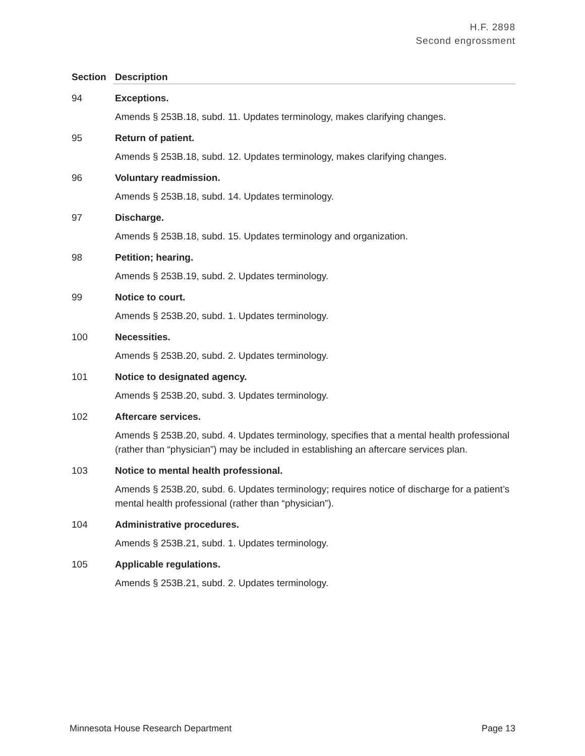H.F. 2898
Second engrossment
| Section | Description |
| --- | --- |
| 94 | Exceptions. Amends § 253B.18, subd. 11. Updates terminology, makes clarifying changes. |
| 95 | Return of patient. Amends § 253B.18, subd. 12. Updates terminology, makes clarifying changes. |
| 96 | Voluntary readmission. Amends § 253B.18, subd. 14. Updates terminology. |
| 97 | Discharge. Amends § 253B.18, subd. 15. Updates terminology and organization. |
| 98 | Petition; hearing. Amends § 253B.19, subd. 2. Updates terminology. |
| 99 | Notice to court. Amends § 253B.20, subd. 1. Updates terminology. |
| 100 | Necessities. Amends § 253B.20, subd. 2. Updates terminology. |
| 101 | Notice to designated agency. Amends § 253B.20, subd. 3. Updates terminology. |
| 102 | Aftercare services. Amends § 253B.20, subd. 4. Updates terminology, specifies that a mental health professional (rather than “physician”) may be included in establishing an aftercare services plan. |
| 103 | Notice to mental health professional. Amends § 253B.20, subd. 6. Updates terminology; requires notice of discharge for a patient’s mental health professional (rather than “physician”). |
| 104 | Administrative procedures. Amends § 253B.21, subd. 1. Updates terminology. |
| 105 | Applicable regulations. Amends § 253B.21, subd. 2. Updates terminology. |
Minnesota House Research Department Page 13